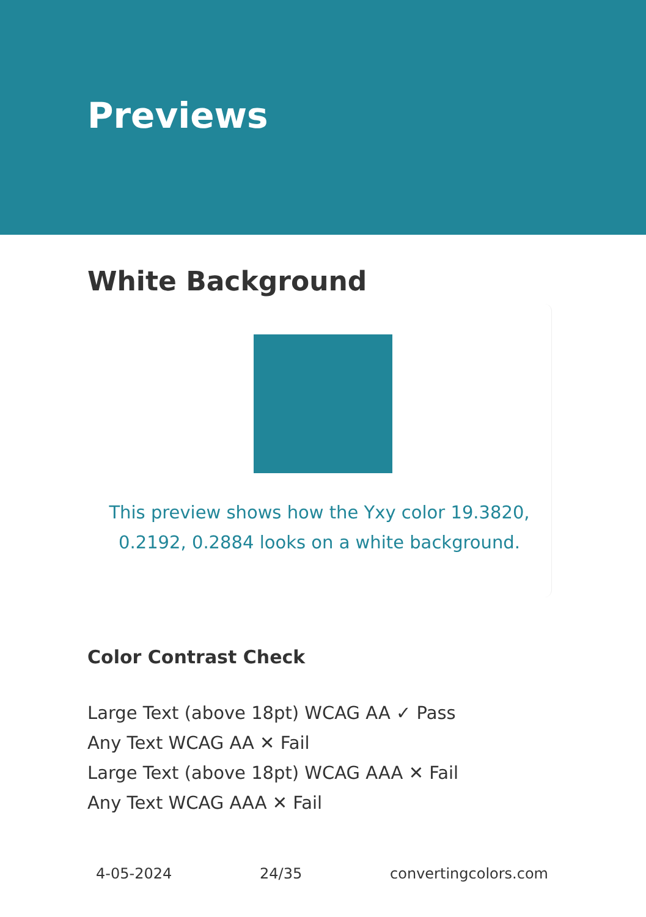Previews
White Background
This preview shows how the Yxy color 19.3820, 0.2192, 0.2884 looks on a white background.
Color Contrast Check
Large Text (above 18pt) WCAG AA ✓ Pass
Any Text WCAG AA ✕ Fail
Large Text (above 18pt) WCAG AAA ✕ Fail
Any Text WCAG AAA ✕ Fail
4-05-2024 24/35 convertingcolors.com